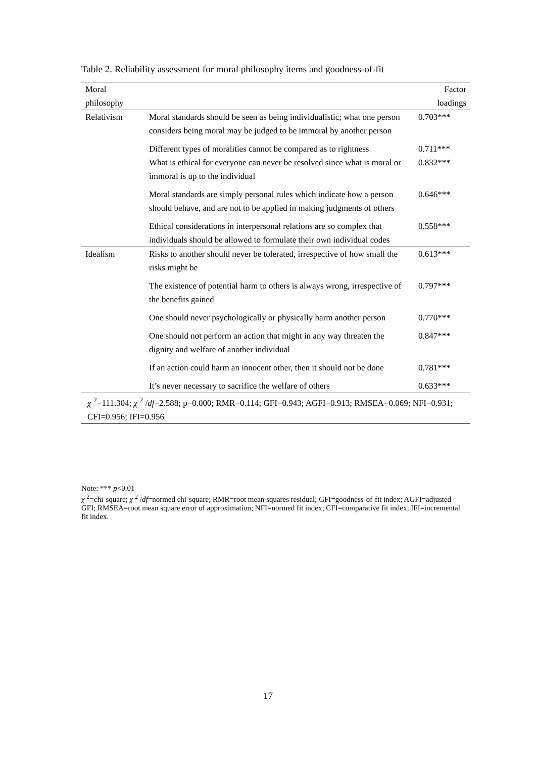Table 2. Reliability assessment for moral philosophy items and goodness-of-fit
| Moral philosophy | | Factor loadings |
| --- | --- | --- |
| Relativism | Moral standards should be seen as being individualistic; what one person considers being moral may be judged to be immoral by another person | 0.703*** |
| | Different types of moralities cannot be compared as to rightness What is ethical for everyone can never be resolved since what is moral or immoral is up to the individual | 0.711*** 0.832*** |
| | Moral standards are simply personal rules which indicate how a person should behave, and are not to be applied in making judgments of others | 0.646*** |
| | Ethical considerations in interpersonal relations are so complex that individuals should be allowed to formulate their own individual codes | 0.558*** |
| Idealism | Risks to another should never be tolerated, irrespective of how small the risks might be | 0.613*** |
| | The existence of potential harm to others is always wrong, irrespective of the benefits gained | 0.797*** |
| | One should never psychologically or physically harm another person | 0.770*** |
| | One should not perform an action that might in any way threaten the dignity and welfare of another individual | 0.847*** |
| | If an action could harm an innocent other, then it should not be done | 0.781*** |
| | It’s never necessary to sacrifice the welfare of others | 0.633*** |
| χ <sup>2</sup>=111.304; χ <sup>2</sup> / df =2.588; p=0.000; RMR=0.114; GFI=0.943; AGFI=0.913; RMSEA=0.069; NFI=0.931; CFI=0.956; IFI=0.956 | | |
Note: *** p<0.01
χ <sup>2</sup>=chi-square; χ <sup>2</sup> /df=normed chi-square; RMR=root mean squares residual; GFI=goodness-of-fit index; AGFI=adjusted GFI; RMSEA=root mean square error of approximation; NFI=normed fit index; CFI=comparative fit index; IFI=incremental fit index.
17